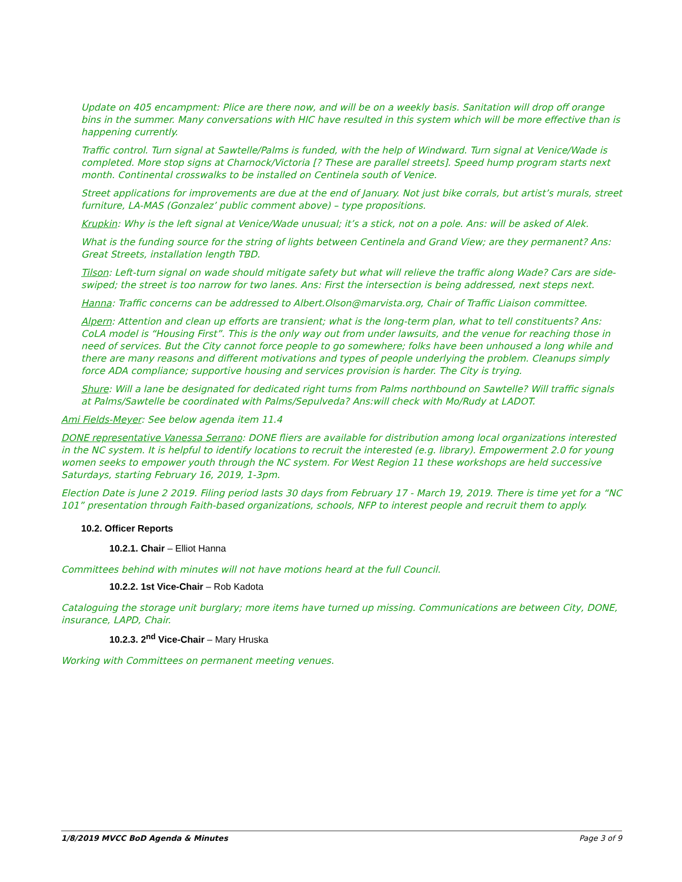Update on 405 encampment: Plice are there now, and will be on a weekly basis. Sanitation will drop off orange bins in the summer. Many conversations with HIC have resulted in this system which will be more effective than is happening currently.
Traffic control. Turn signal at Sawtelle/Palms is funded, with the help of Windward. Turn signal at Venice/Wade is completed. More stop signs at Charnock/Victoria [? These are parallel streets]. Speed hump program starts next month. Continental crosswalks to be installed on Centinela south of Venice.
Street applications for improvements are due at the end of January. Not just bike corrals, but artist’s murals, street furniture, LA-MAS (Gonzalez’ public comment above) – type propositions.
Krupkin: Why is the left signal at Venice/Wade unusual; it’s a stick, not on a pole. Ans: will be asked of Alek.
What is the funding source for the string of lights between Centinela and Grand View; are they permanent? Ans: Great Streets, installation length TBD.
Tilson: Left-turn signal on wade should mitigate safety but what will relieve the traffic along Wade? Cars are side-swiped; the street is too narrow for two lanes. Ans: First the intersection is being addressed, next steps next.
Hanna: Traffic concerns can be addressed to Albert.Olson@marvista.org, Chair of Traffic Liaison committee.
Alpern: Attention and clean up efforts are transient; what is the long-term plan, what to tell constituents? Ans: CoLA model is “Housing First”. This is the only way out from under lawsuits, and the venue for reaching those in need of services. But the City cannot force people to go somewhere; folks have been unhoused a long while and there are many reasons and different motivations and types of people underlying the problem. Cleanups simply force ADA compliance; supportive housing and services provision is harder. The City is trying.
Shure: Will a lane be designated for dedicated right turns from Palms northbound on Sawtelle? Will traffic signals at Palms/Sawtelle be coordinated with Palms/Sepulveda? Ans:will check with Mo/Rudy at LADOT.
Ami Fields-Meyer: See below agenda item 11.4
DONE representative Vanessa Serrano: DONE fliers are available for distribution among local organizations interested in the NC system. It is helpful to identify locations to recruit the interested (e.g. library). Empowerment 2.0 for young women seeks to empower youth through the NC system. For West Region 11 these workshops are held successive Saturdays, starting February 16, 2019, 1-3pm.
Election Date is June 2 2019. Filing period lasts 30 days from February 17 - March 19, 2019. There is time yet for a “NC 101” presentation through Faith-based organizations, schools, NFP to interest people and recruit them to apply.
10.2. Officer Reports
10.2.1. Chair – Elliot Hanna
Committees behind with minutes will not have motions heard at the full Council.
10.2.2. 1st Vice-Chair – Rob Kadota
Cataloguing the storage unit burglary; more items have turned up missing. Communications are between City, DONE, insurance, LAPD, Chair.
10.2.3. 2<sup>nd</sup> Vice-Chair – Mary Hruska
Working with Committees on permanent meeting venues.
1/8/2019 MVCC BoD Agenda & Minutes Page 3 of 9